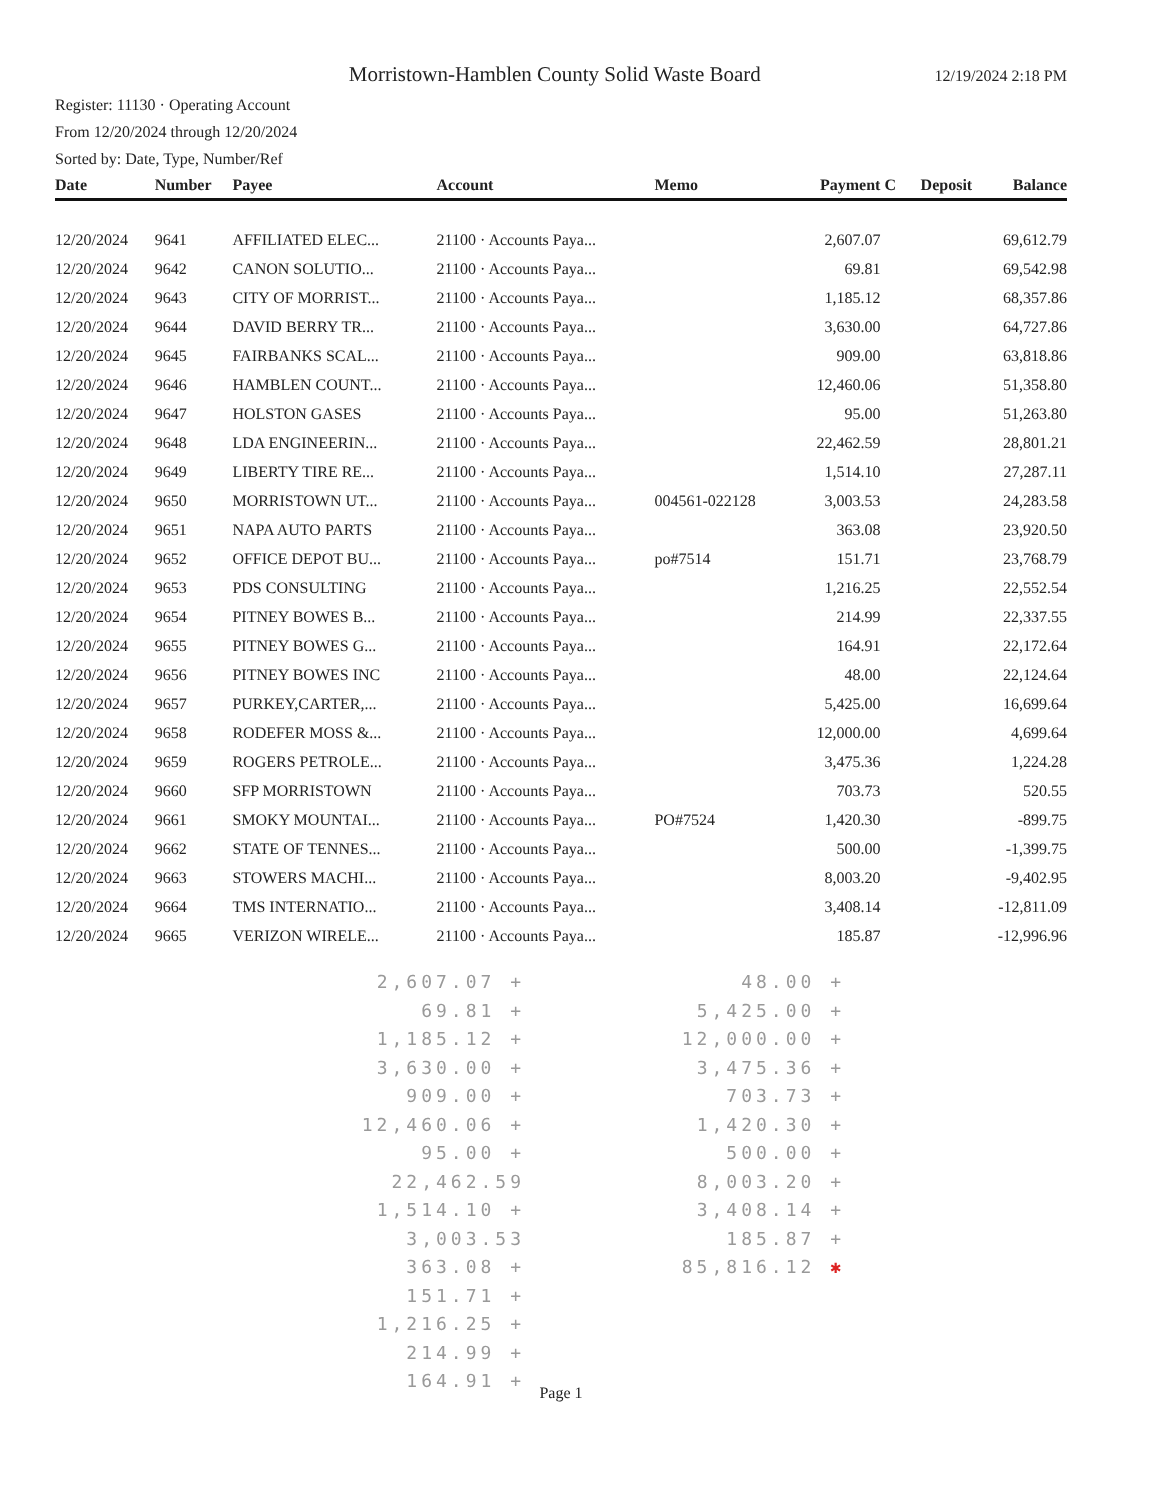Morristown-Hamblen County Solid Waste Board
12/19/2024 2:18 PM
Register: 11130 · Operating Account
From 12/20/2024 through 12/20/2024
Sorted by: Date, Type, Number/Ref
| Date | Number | Payee | Account | Memo | Payment | C | Deposit | Balance |
| --- | --- | --- | --- | --- | --- | --- | --- | --- |
| 12/20/2024 | 9641 | AFFILIATED ELEC... | 21100 · Accounts Paya... | | 2,607.07 | | | 69,612.79 |
| 12/20/2024 | 9642 | CANON SOLUTIO... | 21100 · Accounts Paya... | | 69.81 | | | 69,542.98 |
| 12/20/2024 | 9643 | CITY OF MORRIST... | 21100 · Accounts Paya... | | 1,185.12 | | | 68,357.86 |
| 12/20/2024 | 9644 | DAVID BERRY TR... | 21100 · Accounts Paya... | | 3,630.00 | | | 64,727.86 |
| 12/20/2024 | 9645 | FAIRBANKS SCAL... | 21100 · Accounts Paya... | | 909.00 | | | 63,818.86 |
| 12/20/2024 | 9646 | HAMBLEN COUNT... | 21100 · Accounts Paya... | | 12,460.06 | | | 51,358.80 |
| 12/20/2024 | 9647 | HOLSTON GASES | 21100 · Accounts Paya... | | 95.00 | | | 51,263.80 |
| 12/20/2024 | 9648 | LDA ENGINEERIN... | 21100 · Accounts Paya... | | 22,462.59 | | | 28,801.21 |
| 12/20/2024 | 9649 | LIBERTY TIRE RE... | 21100 · Accounts Paya... | | 1,514.10 | | | 27,287.11 |
| 12/20/2024 | 9650 | MORRISTOWN UT... | 21100 · Accounts Paya... | 004561-022128 | 3,003.53 | | | 24,283.58 |
| 12/20/2024 | 9651 | NAPA AUTO PARTS | 21100 · Accounts Paya... | | 363.08 | | | 23,920.50 |
| 12/20/2024 | 9652 | OFFICE DEPOT BU... | 21100 · Accounts Paya... | po#7514 | 151.71 | | | 23,768.79 |
| 12/20/2024 | 9653 | PDS CONSULTING | 21100 · Accounts Paya... | | 1,216.25 | | | 22,552.54 |
| 12/20/2024 | 9654 | PITNEY BOWES B... | 21100 · Accounts Paya... | | 214.99 | | | 22,337.55 |
| 12/20/2024 | 9655 | PITNEY BOWES G... | 21100 · Accounts Paya... | | 164.91 | | | 22,172.64 |
| 12/20/2024 | 9656 | PITNEY BOWES INC | 21100 · Accounts Paya... | | 48.00 | | | 22,124.64 |
| 12/20/2024 | 9657 | PURKEY,CARTER,... | 21100 · Accounts Paya... | | 5,425.00 | | | 16,699.64 |
| 12/20/2024 | 9658 | RODEFER MOSS &... | 21100 · Accounts Paya... | | 12,000.00 | | | 4,699.64 |
| 12/20/2024 | 9659 | ROGERS PETROLE... | 21100 · Accounts Paya... | | 3,475.36 | | | 1,224.28 |
| 12/20/2024 | 9660 | SFP MORRISTOWN | 21100 · Accounts Paya... | | 703.73 | | | 520.55 |
| 12/20/2024 | 9661 | SMOKY MOUNTAI... | 21100 · Accounts Paya... | PO#7524 | 1,420.30 | | | -899.75 |
| 12/20/2024 | 9662 | STATE OF TENNES... | 21100 · Accounts Paya... | | 500.00 | | | -1,399.75 |
| 12/20/2024 | 9663 | STOWERS MACHI... | 21100 · Accounts Paya... | | 8,003.20 | | | -9,402.95 |
| 12/20/2024 | 9664 | TMS INTERNATIO... | 21100 · Accounts Paya... | | 3,408.14 | | | -12,811.09 |
| 12/20/2024 | 9665 | VERIZON WIRELE... | 21100 · Accounts Paya... | | 185.87 | | | -12,996.96 |
2,607.07 +
69.81 +
1,185.12 +
3,630.00 +
909.00 +
12,460.06 +
95.00 +
22,462.59
1,514.10 +
3,003.53
363.08 +
151.71 +
1,216.25 +
214.99 +
164.91 +
48.00 +
5,425.00 +
12,000.00 +
3,475.36 +
703.73 +
1,420.30 +
500.00 +
8,003.20 +
3,408.14 +
185.87 +
85,816.12 ✱
Page 1